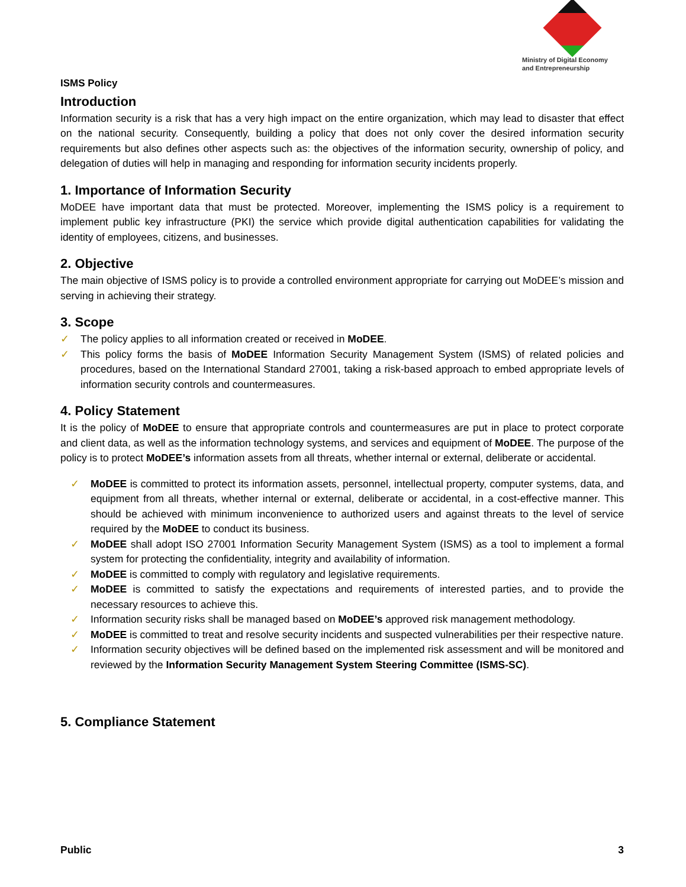Ministry of Digital Economy
and Entrepreneurship
ISMS Policy
Introduction
Information security is a risk that has a very high impact on the entire organization, which may lead to disaster that effect on the national security. Consequently, building a policy that does not only cover the desired information security requirements but also defines other aspects such as: the objectives of the information security, ownership of policy, and delegation of duties will help in managing and responding for information security incidents properly.
1. Importance of Information Security
MoDEE have important data that must be protected. Moreover, implementing the ISMS policy is a requirement to implement public key infrastructure (PKI) the service which provide digital authentication capabilities for validating the identity of employees, citizens, and businesses.
2. Objective
The main objective of ISMS policy is to provide a controlled environment appropriate for carrying out MoDEE’s mission and serving in achieving their strategy.
3. Scope
✓ The policy applies to all information created or received in MoDEE.
✓ This policy forms the basis of MoDEE Information Security Management System (ISMS) of related policies and procedures, based on the International Standard 27001, taking a risk-based approach to embed appropriate levels of information security controls and countermeasures.
4. Policy Statement
It is the policy of MoDEE to ensure that appropriate controls and countermeasures are put in place to protect corporate and client data, as well as the information technology systems, and services and equipment of MoDEE. The purpose of the policy is to protect MoDEE’s information assets from all threats, whether internal or external, deliberate or accidental.
✓ MoDEE is committed to protect its information assets, personnel, intellectual property, computer systems, data, and equipment from all threats, whether internal or external, deliberate or accidental, in a cost-effective manner. This should be achieved with minimum inconvenience to authorized users and against threats to the level of service required by the MoDEE to conduct its business.
✓ MoDEE shall adopt ISO 27001 Information Security Management System (ISMS) as a tool to implement a formal system for protecting the confidentiality, integrity and availability of information.
✓ MoDEE is committed to comply with regulatory and legislative requirements.
✓ MoDEE is committed to satisfy the expectations and requirements of interested parties, and to provide the necessary resources to achieve this.
✓ Information security risks shall be managed based on MoDEE’s approved risk management methodology.
✓ MoDEE is committed to treat and resolve security incidents and suspected vulnerabilities per their respective nature.
✓ Information security objectives will be defined based on the implemented risk assessment and will be monitored and reviewed by the Information Security Management System Steering Committee (ISMS-SC).
5. Compliance Statement
Public 3